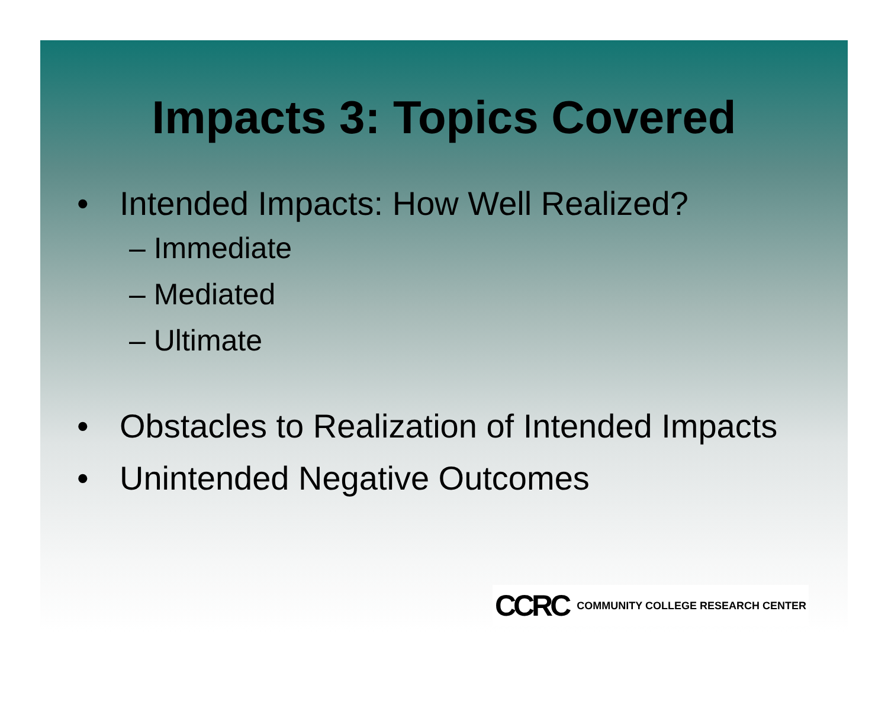Impacts 3: Topics Covered
• Intended Impacts: How Well Realized?
– Immediate
– Mediated
– Ultimate
• Obstacles to Realization of Intended Impacts
• Unintended Negative Outcomes
CCRC COMMUNITY COLLEGE RESEARCH CENTER